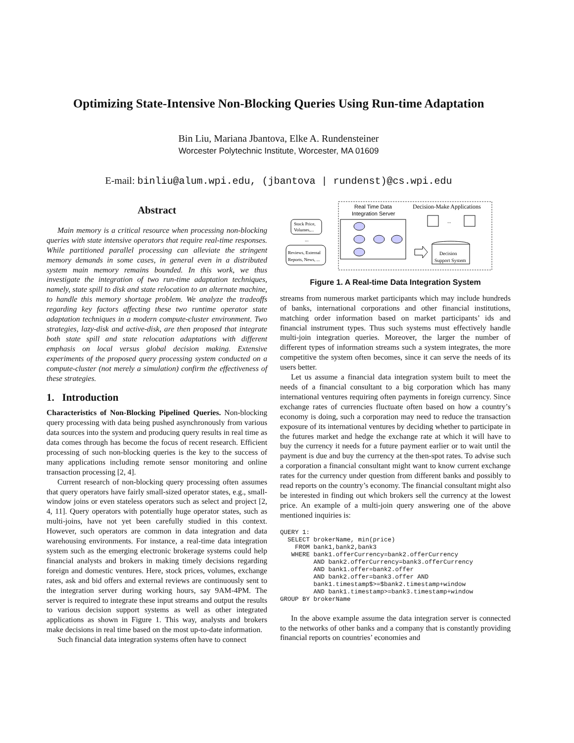Optimizing State-Intensive Non-Blocking Queries Using Run-time Adaptation
Bin Liu, Mariana Jbantova, Elke A. Rundensteiner
Worcester Polytechnic Institute, Worcester, MA 01609
E-mail: binliu@alum.wpi.edu, (jbantova | rundenst)@cs.wpi.edu
Abstract
Main memory is a critical resource when processing non-blocking queries with state intensive operators that require real-time responses. While partitioned parallel processing can alleviate the stringent memory demands in some cases, in general even in a distributed system main memory remains bounded. In this work, we thus investigate the integration of two run-time adaptation techniques, namely, state spill to disk and state relocation to an alternate machine, to handle this memory shortage problem. We analyze the tradeoffs regarding key factors affecting these two runtime operator state adaptation techniques in a modern compute-cluster environment. Two strategies, lazy-disk and active-disk, are then proposed that integrate both state spill and state relocation adaptations with different emphasis on local versus global decision making. Extensive experiments of the proposed query processing system conducted on a compute-cluster (not merely a simulation) confirm the effectiveness of these strategies.
1. Introduction
Characteristics of Non-Blocking Pipelined Queries. Non-blocking query processing with data being pushed asynchronously from various data sources into the system and producing query results in real time as data comes through has become the focus of recent research. Efficient processing of such non-blocking queries is the key to the success of many applications including remote sensor monitoring and online transaction processing [2, 4].
Current research of non-blocking query processing often assumes that query operators have fairly small-sized operator states, e.g., small-window joins or even stateless operators such as select and project [2, 4, 11]. Query operators with potentially huge operator states, such as multi-joins, have not yet been carefully studied in this context. However, such operators are common in data integration and data warehousing environments. For instance, a real-time data integration system such as the emerging electronic brokerage systems could help financial analysts and brokers in making timely decisions regarding foreign and domestic ventures. Here, stock prices, volumes, exchange rates, ask and bid offers and external reviews are continuously sent to the integration server during working hours, say 9AM-4PM. The server is required to integrate these input streams and output the results to various decision support systems as well as other integrated applications as shown in Figure 1. This way, analysts and brokers make decisions in real time based on the most up-to-date information.
Such financial data integration systems often have to connect
Real Time Data
Integration Server
Decision-Make Applications
Stock Price,
Volumes,...
...
Reviews, External
Reports, News, ...
...
Decision
Support System
Figure 1. A Real-time Data Integration System
streams from numerous market participants which may include hundreds of banks, international corporations and other financial institutions, matching order information based on market participants’ ids and financial instrument types. Thus such systems must effectively handle multi-join integration queries. Moreover, the larger the number of different types of information streams such a system integrates, the more competitive the system often becomes, since it can serve the needs of its users better.
Let us assume a financial data integration system built to meet the needs of a financial consultant to a big corporation which has many international ventures requiring often payments in foreign currency. Since exchange rates of currencies fluctuate often based on how a country’s economy is doing, such a corporation may need to reduce the transaction exposure of its international ventures by deciding whether to participate in the futures market and hedge the exchange rate at which it will have to buy the currency it needs for a future payment earlier or to wait until the payment is due and buy the currency at the then-spot rates. To advise such a corporation a financial consultant might want to know current exchange rates for the currency under question from different banks and possibly to read reports on the country’s economy. The financial consultant might also be interested in finding out which brokers sell the currency at the lowest price. An example of a multi-join query answering one of the above mentioned inquiries is:
QUERY 1:
  SELECT brokerName, min(price)
    FROM bank1,bank2,bank3
   WHERE bank1.offerCurrency=bank2.offerCurrency
         AND bank2.offerCurrency=bank3.offerCurrency
         AND bank1.offer=bank2.offer
         AND bank2.offer=bank3.offer AND
         bank1.timestamp$>=$bank2.timestamp+window
         AND bank1.timestamp>=bank3.timestamp+window
GROUP BY brokerName
In the above example assume the data integration server is connected to the networks of other banks and a company that is constantly providing financial reports on countries’ economies and